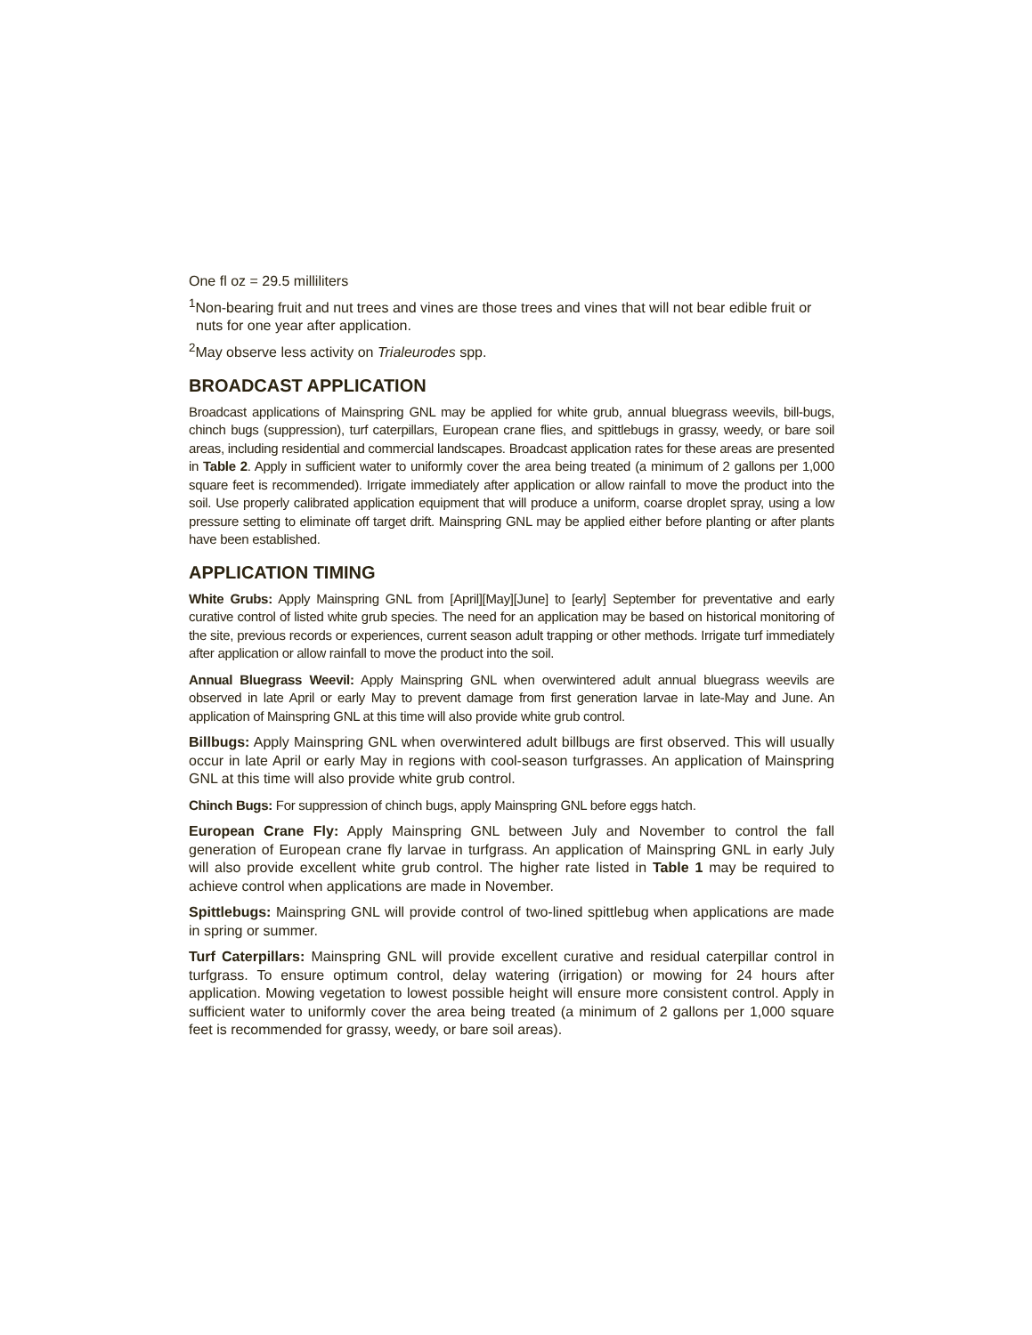One fl oz = 29.5 milliliters
<sup>1</sup> Non-bearing fruit and nut trees and vines are those trees and vines that will not bear edible fruit or nuts for one year after application.
<sup>2</sup> May observe less activity on Trialeurodes spp.
BROADCAST APPLICATION
Broadcast applications of Mainspring GNL may be applied for white grub, annual bluegrass weevils, bill-bugs, chinch bugs (suppression), turf caterpillars, European crane flies, and spittlebugs in grassy, weedy, or bare soil areas, including residential and commercial landscapes. Broadcast application rates for these areas are presented in Table 2. Apply in sufficient water to uniformly cover the area being treated (a minimum of 2 gallons per 1,000 square feet is recommended). Irrigate immediately after application or allow rainfall to move the product into the soil. Use properly calibrated application equipment that will produce a uniform, coarse droplet spray, using a low pressure setting to eliminate off target drift. Mainspring GNL may be applied either before planting or after plants have been established.
APPLICATION TIMING
White Grubs: Apply Mainspring GNL from [April][May][June] to [early] September for preventative and early curative control of listed white grub species. The need for an application may be based on historical monitoring of the site, previous records or experiences, current season adult trapping or other methods. Irrigate turf immediately after application or allow rainfall to move the product into the soil.
Annual Bluegrass Weevil: Apply Mainspring GNL when overwintered adult annual bluegrass weevils are observed in late April or early May to prevent damage from first generation larvae in late-May and June. An application of Mainspring GNL at this time will also provide white grub control.
Billbugs: Apply Mainspring GNL when overwintered adult billbugs are first observed. This will usually occur in late April or early May in regions with cool-season turfgrasses. An application of Mainspring GNL at this time will also provide white grub control.
Chinch Bugs: For suppression of chinch bugs, apply Mainspring GNL before eggs hatch.
European Crane Fly: Apply Mainspring GNL between July and November to control the fall generation of European crane fly larvae in turfgrass. An application of Mainspring GNL in early July will also provide excellent white grub control. The higher rate listed in Table 1 may be required to achieve control when applications are made in November.
Spittlebugs: Mainspring GNL will provide control of two-lined spittlebug when applications are made in spring or summer.
Turf Caterpillars: Mainspring GNL will provide excellent curative and residual caterpillar control in turfgrass. To ensure optimum control, delay watering (irrigation) or mowing for 24 hours after application. Mowing vegetation to lowest possible height will ensure more consistent control. Apply in sufficient water to uniformly cover the area being treated (a minimum of 2 gallons per 1,000 square feet is recommended for grassy, weedy, or bare soil areas).